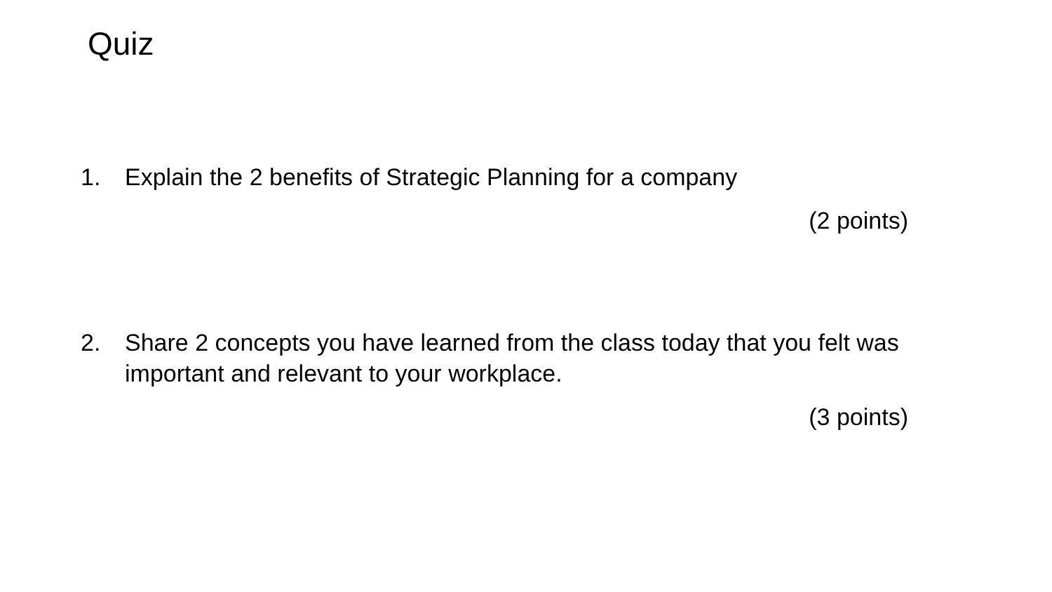Quiz
1. Explain the 2 benefits of Strategic Planning for a company
(2 points)
2. Share 2 concepts you have learned from the class today that you felt was important and relevant to your workplace.
(3 points)